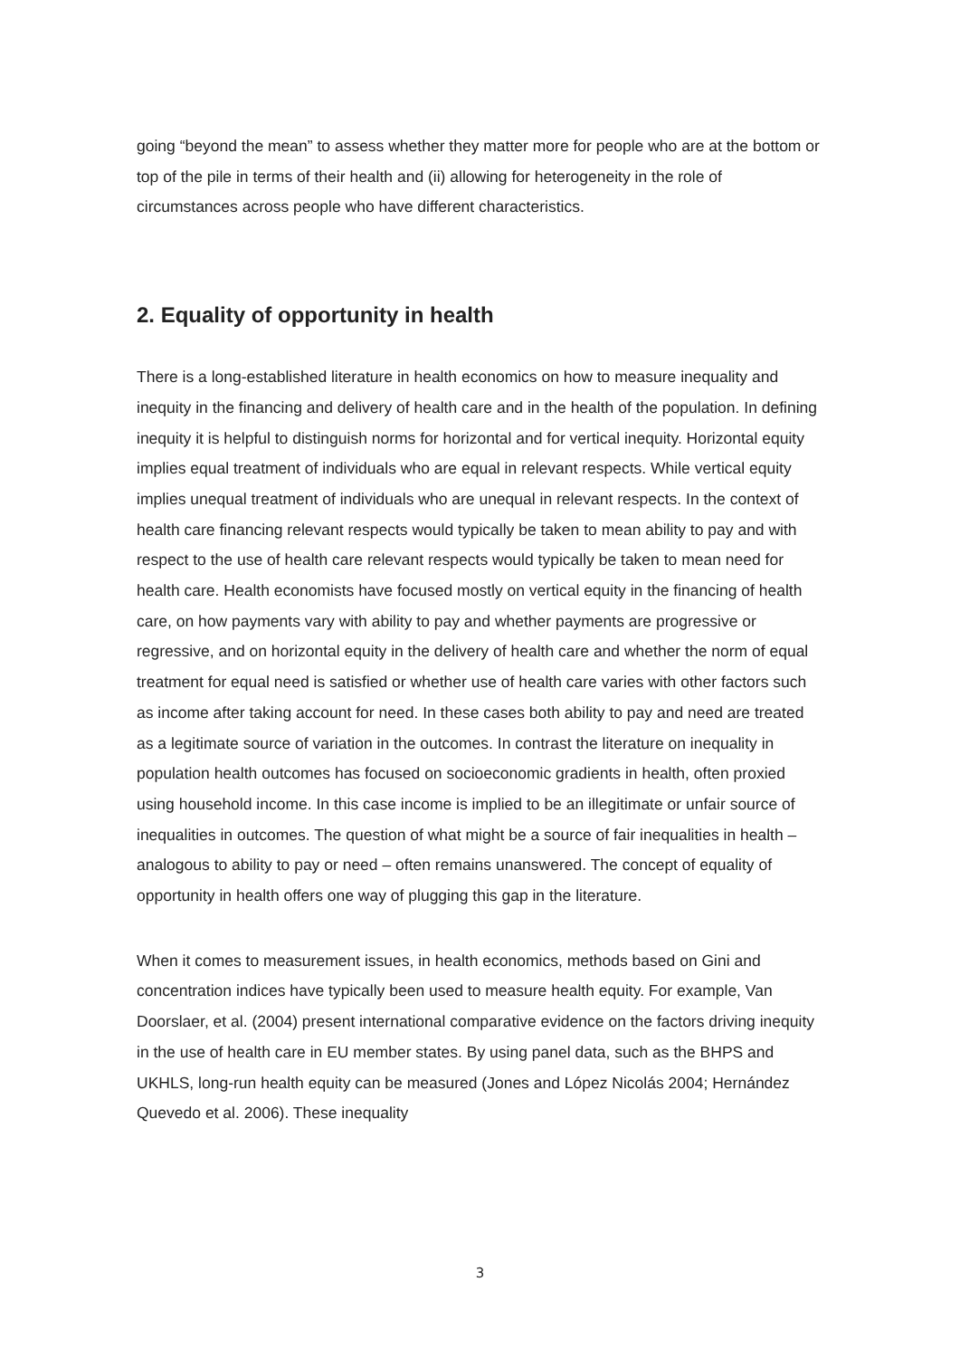going “beyond the mean” to assess whether they matter more for people who are at the bottom or top of the pile in terms of their health and (ii) allowing for heterogeneity in the role of circumstances across people who have different characteristics.
2. Equality of opportunity in health
There is a long-established literature in health economics on how to measure inequality and inequity in the financing and delivery of health care and in the health of the population. In defining inequity it is helpful to distinguish norms for horizontal and for vertical inequity. Horizontal equity implies equal treatment of individuals who are equal in relevant respects. While vertical equity implies unequal treatment of individuals who are unequal in relevant respects. In the context of health care financing relevant respects would typically be taken to mean ability to pay and with respect to the use of health care relevant respects would typically be taken to mean need for health care. Health economists have focused mostly on vertical equity in the financing of health care, on how payments vary with ability to pay and whether payments are progressive or regressive, and on horizontal equity in the delivery of health care and whether the norm of equal treatment for equal need is satisfied or whether use of health care varies with other factors such as income after taking account for need. In these cases both ability to pay and need are treated as a legitimate source of variation in the outcomes. In contrast the literature on inequality in population health outcomes has focused on socioeconomic gradients in health, often proxied using household income. In this case income is implied to be an illegitimate or unfair source of inequalities in outcomes. The question of what might be a source of fair inequalities in health – analogous to ability to pay or need – often remains unanswered. The concept of equality of opportunity in health offers one way of plugging this gap in the literature.
When it comes to measurement issues, in health economics, methods based on Gini and concentration indices have typically been used to measure health equity. For example, Van Doorslaer, et al. (2004) present international comparative evidence on the factors driving inequity in the use of health care in EU member states. By using panel data, such as the BHPS and UKHLS, long-run health equity can be measured (Jones and López Nicolás 2004; Hernández Quevedo et al. 2006). These inequality
3